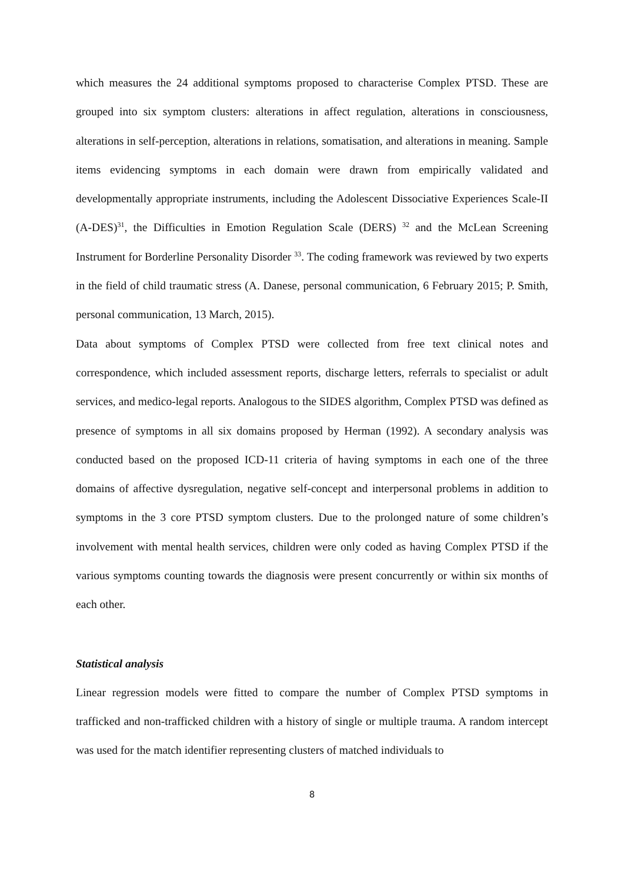which measures the 24 additional symptoms proposed to characterise Complex PTSD. These are grouped into six symptom clusters: alterations in affect regulation, alterations in consciousness, alterations in self-perception, alterations in relations, somatisation, and alterations in meaning. Sample items evidencing symptoms in each domain were drawn from empirically validated and developmentally appropriate instruments, including the Adolescent Dissociative Experiences Scale-II (A-DES)<sup>31</sup>, the Difficulties in Emotion Regulation Scale (DERS) <sup>32</sup> and the McLean Screening Instrument for Borderline Personality Disorder <sup>33</sup>. The coding framework was reviewed by two experts in the field of child traumatic stress (A. Danese, personal communication, 6 February 2015; P. Smith, personal communication, 13 March, 2015).
Data about symptoms of Complex PTSD were collected from free text clinical notes and correspondence, which included assessment reports, discharge letters, referrals to specialist or adult services, and medico-legal reports. Analogous to the SIDES algorithm, Complex PTSD was defined as presence of symptoms in all six domains proposed by Herman (1992). A secondary analysis was conducted based on the proposed ICD-11 criteria of having symptoms in each one of the three domains of affective dysregulation, negative self-concept and interpersonal problems in addition to symptoms in the 3 core PTSD symptom clusters. Due to the prolonged nature of some children’s involvement with mental health services, children were only coded as having Complex PTSD if the various symptoms counting towards the diagnosis were present concurrently or within six months of each other.
Statistical analysis
Linear regression models were fitted to compare the number of Complex PTSD symptoms in trafficked and non-trafficked children with a history of single or multiple trauma. A random intercept was used for the match identifier representing clusters of matched individuals to
8